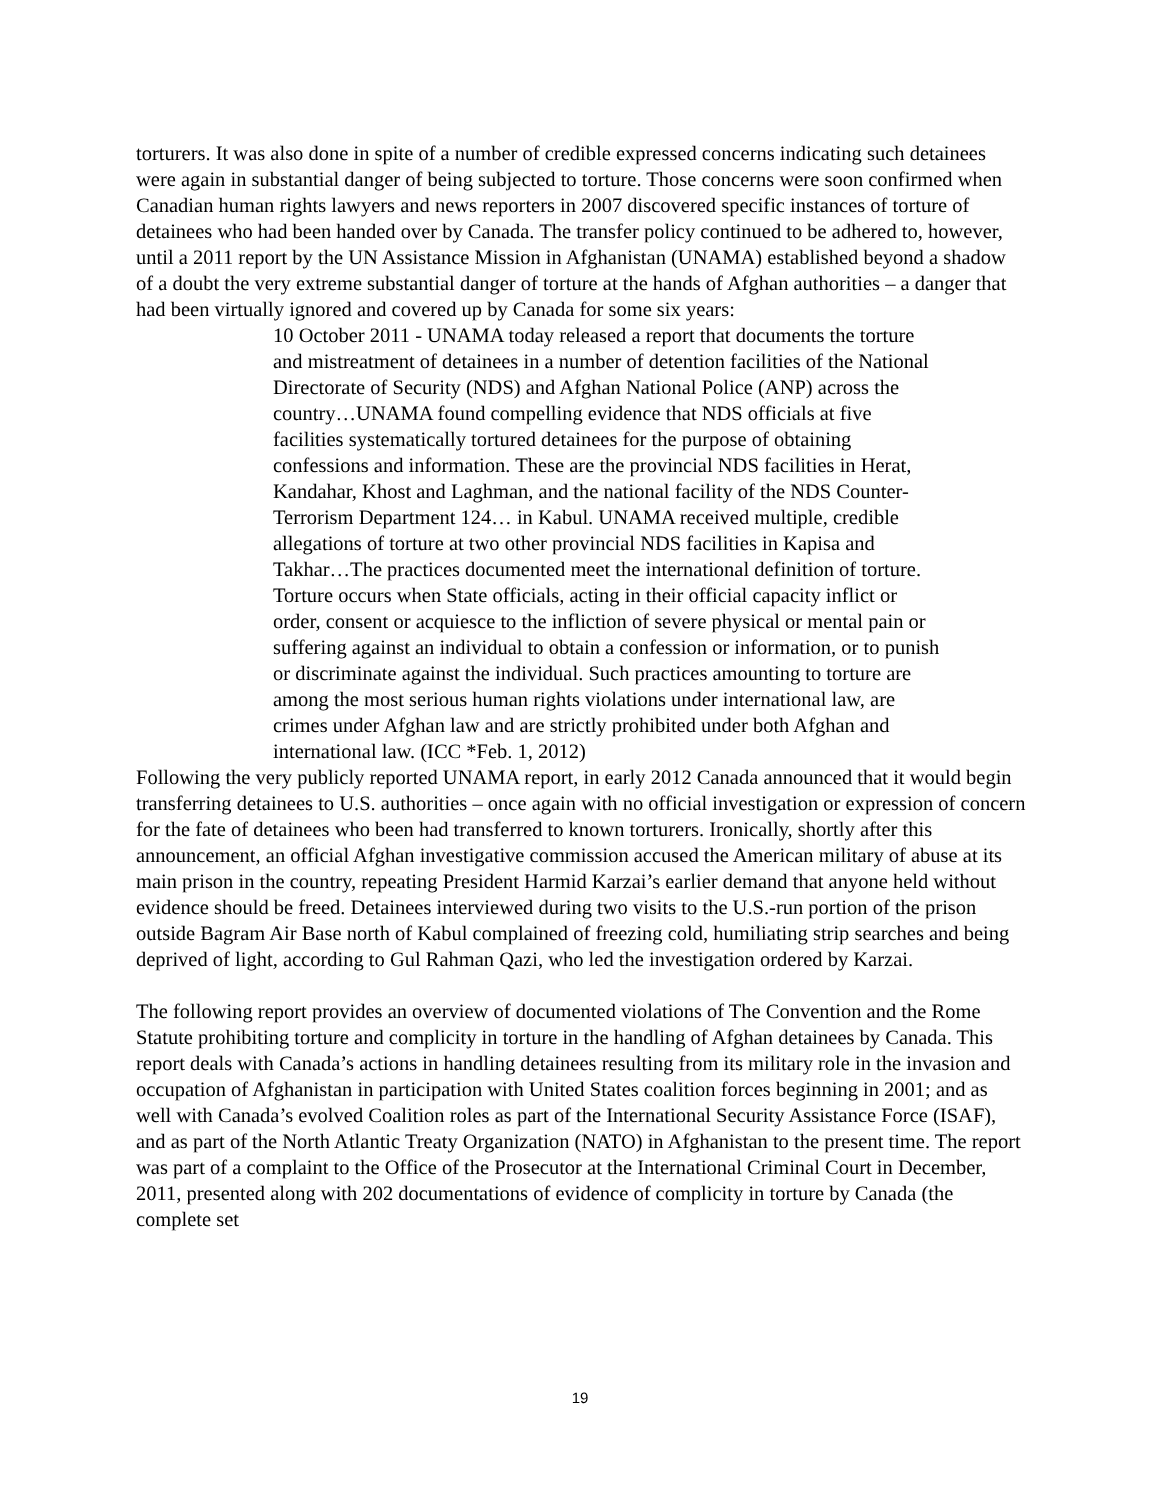torturers. It was also done in spite of a number of credible expressed concerns indicating such detainees were again in substantial danger of being subjected to torture. Those concerns were soon confirmed when Canadian human rights lawyers and news reporters in 2007 discovered specific instances of torture of detainees who had been handed over by Canada. The transfer policy continued to be adhered to, however, until a 2011 report by the UN Assistance Mission in Afghanistan (UNAMA) established beyond a shadow of a doubt the very extreme substantial danger of torture at the hands of Afghan authorities – a danger that had been virtually ignored and covered up by Canada for some six years:
10 October 2011 - UNAMA today released a report that documents the torture and mistreatment of detainees in a number of detention facilities of the National Directorate of Security (NDS) and Afghan National Police (ANP) across the country…UNAMA found compelling evidence that NDS officials at five facilities systematically tortured detainees for the purpose of obtaining confessions and information. These are the provincial NDS facilities in Herat, Kandahar, Khost and Laghman, and the national facility of the NDS Counter-Terrorism Department 124… in Kabul. UNAMA received multiple, credible allegations of torture at two other provincial NDS facilities in Kapisa and Takhar…The practices documented meet the international definition of torture. Torture occurs when State officials, acting in their official capacity inflict or order, consent or acquiesce to the infliction of severe physical or mental pain or suffering against an individual to obtain a confession or information, or to punish or discriminate against the individual. Such practices amounting to torture are among the most serious human rights violations under international law, are crimes under Afghan law and are strictly prohibited under both Afghan and international law. (ICC *Feb. 1, 2012)
Following the very publicly reported UNAMA report, in early 2012 Canada announced that it would begin transferring detainees to U.S. authorities – once again with no official investigation or expression of concern for the fate of detainees who been had transferred to known torturers. Ironically, shortly after this announcement, an official Afghan investigative commission accused the American military of abuse at its main prison in the country, repeating President Harmid Karzai’s earlier demand that anyone held without evidence should be freed. Detainees interviewed during two visits to the U.S.-run portion of the prison outside Bagram Air Base north of Kabul complained of freezing cold, humiliating strip searches and being deprived of light, according to Gul Rahman Qazi, who led the investigation ordered by Karzai.
The following report provides an overview of documented violations of The Convention and the Rome Statute prohibiting torture and complicity in torture in the handling of Afghan detainees by Canada. This report deals with Canada’s actions in handling detainees resulting from its military role in the invasion and occupation of Afghanistan in participation with United States coalition forces beginning in 2001; and as well with Canada’s evolved Coalition roles as part of the International Security Assistance Force (ISAF), and as part of the North Atlantic Treaty Organization (NATO) in Afghanistan to the present time. The report was part of a complaint to the Office of the Prosecutor at the International Criminal Court in December, 2011, presented along with 202 documentations of evidence of complicity in torture by Canada (the complete set
19